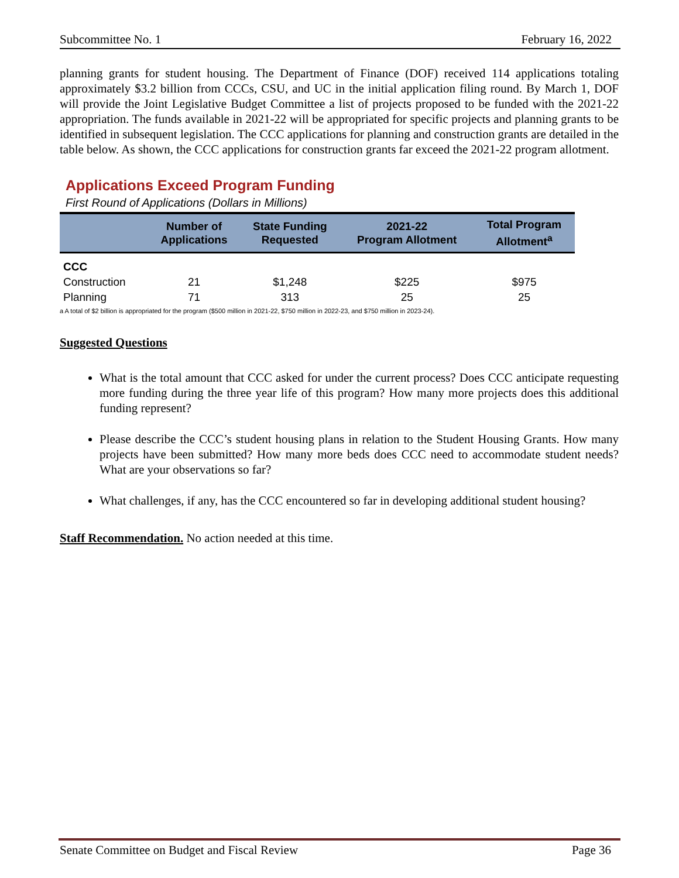Subcommittee No. 1 February 16, 2022
planning grants for student housing. The Department of Finance (DOF) received 114 applications totaling approximately $3.2 billion from CCCs, CSU, and UC in the initial application filing round. By March 1, DOF will provide the Joint Legislative Budget Committee a list of projects proposed to be funded with the 2021-22 appropriation. The funds available in 2021-22 will be appropriated for specific projects and planning grants to be identified in subsequent legislation. The CCC applications for planning and construction grants are detailed in the table below. As shown, the CCC applications for construction grants far exceed the 2021-22 program allotment.
Applications Exceed Program Funding
First Round of Applications (Dollars in Millions)
| | Number of Applications | State Funding Requested | 2021-22 Program Allotment | Total Program Allotment<sup>a</sup> |
| --- | --- | --- | --- | --- |
| CCC | | | | |
| Construction | 21 | $1,248 | $225 | $975 |
| Planning | 71 | 313 | 25 | 25 |
a A total of $2 billion is appropriated for the program ($500 million in 2021-22, $750 million in 2022-23, and $750 million in 2023-24).
Suggested Questions
What is the total amount that CCC asked for under the current process? Does CCC anticipate requesting more funding during the three year life of this program? How many more projects does this additional funding represent?
Please describe the CCC’s student housing plans in relation to the Student Housing Grants. How many projects have been submitted? How many more beds does CCC need to accommodate student needs? What are your observations so far?
What challenges, if any, has the CCC encountered so far in developing additional student housing?
Staff Recommendation. No action needed at this time.
Senate Committee on Budget and Fiscal Review Page 36